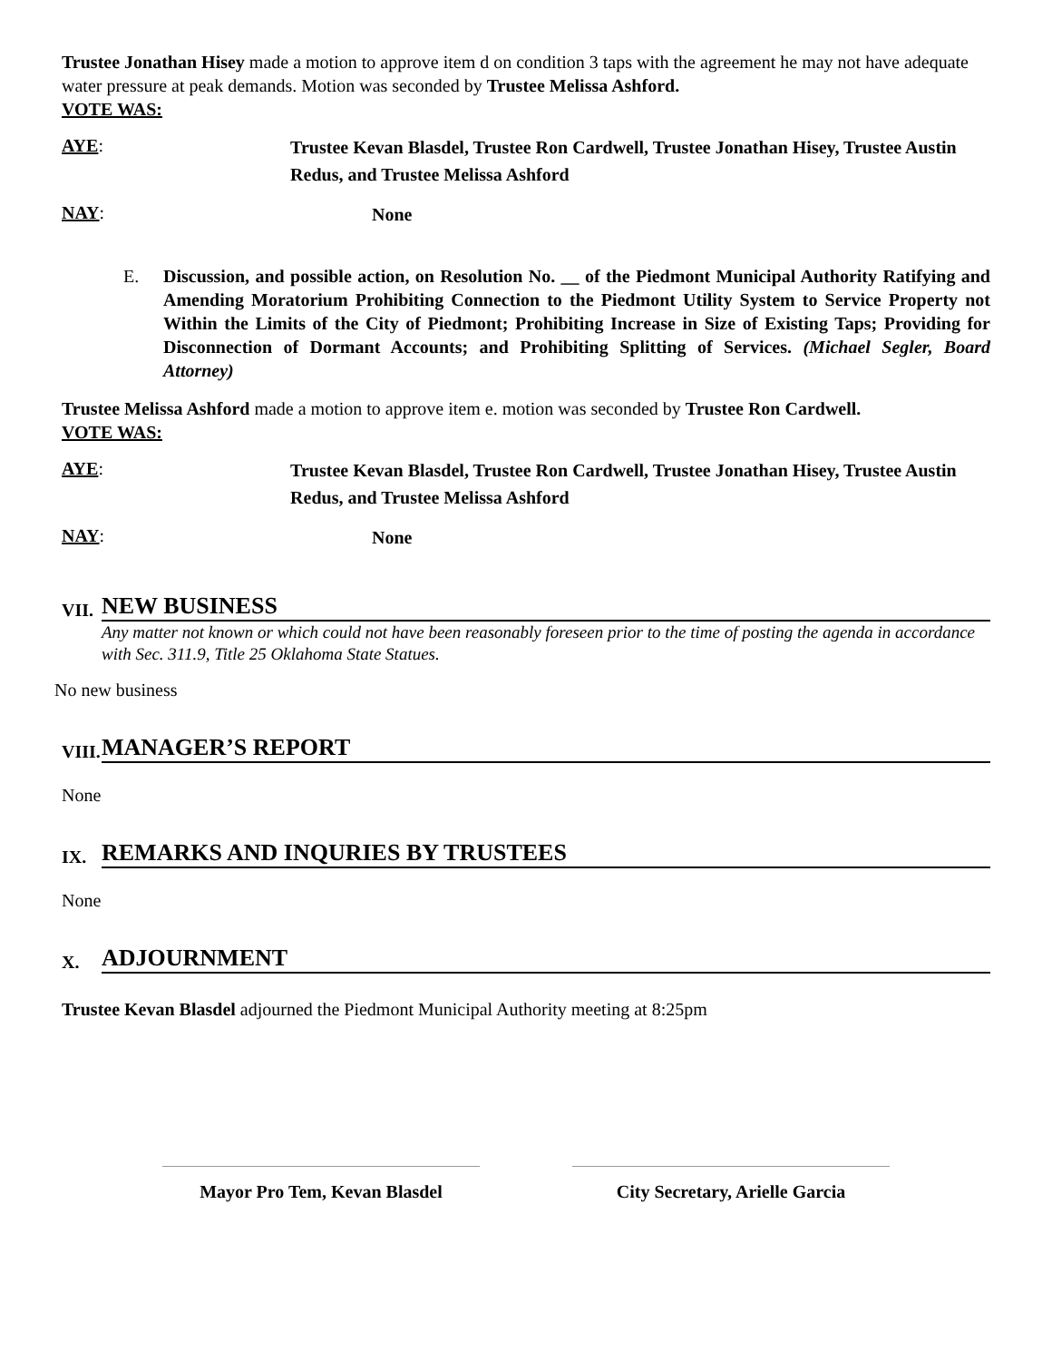Trustee Jonathan Hisey made a motion to approve item d on condition 3 taps with the agreement he may not have adequate water pressure at peak demands. Motion was seconded by Trustee Melissa Ashford.
VOTE WAS:
AYE:
Trustee Kevan Blasdel, Trustee Ron Cardwell, Trustee Jonathan Hisey, Trustee Austin Redus, and Trustee Melissa Ashford
NAY:
None
E. Discussion, and possible action, on Resolution No. __ of the Piedmont Municipal Authority Ratifying and Amending Moratorium Prohibiting Connection to the Piedmont Utility System to Service Property not Within the Limits of the City of Piedmont; Prohibiting Increase in Size of Existing Taps; Providing for Disconnection of Dormant Accounts; and Prohibiting Splitting of Services. (Michael Segler, Board Attorney)
Trustee Melissa Ashford made a motion to approve item e. motion was seconded by Trustee Ron Cardwell.
VOTE WAS:
AYE:
Trustee Kevan Blasdel, Trustee Ron Cardwell, Trustee Jonathan Hisey, Trustee Austin Redus, and Trustee Melissa Ashford
NAY:
None
VII.
NEW BUSINESS
Any matter not known or which could not have been reasonably foreseen prior to the time of posting the agenda in accordance with Sec. 311.9, Title 25 Oklahoma State Statues.
No new business
VIII.
MANAGER’S REPORT
None
IX.
REMARKS AND INQURIES BY TRUSTEES
None
X.
ADJOURNMENT
Trustee Kevan Blasdel adjourned the Piedmont Municipal Authority meeting at 8:25pm
Mayor Pro Tem, Kevan Blasdel City Secretary, Arielle Garcia